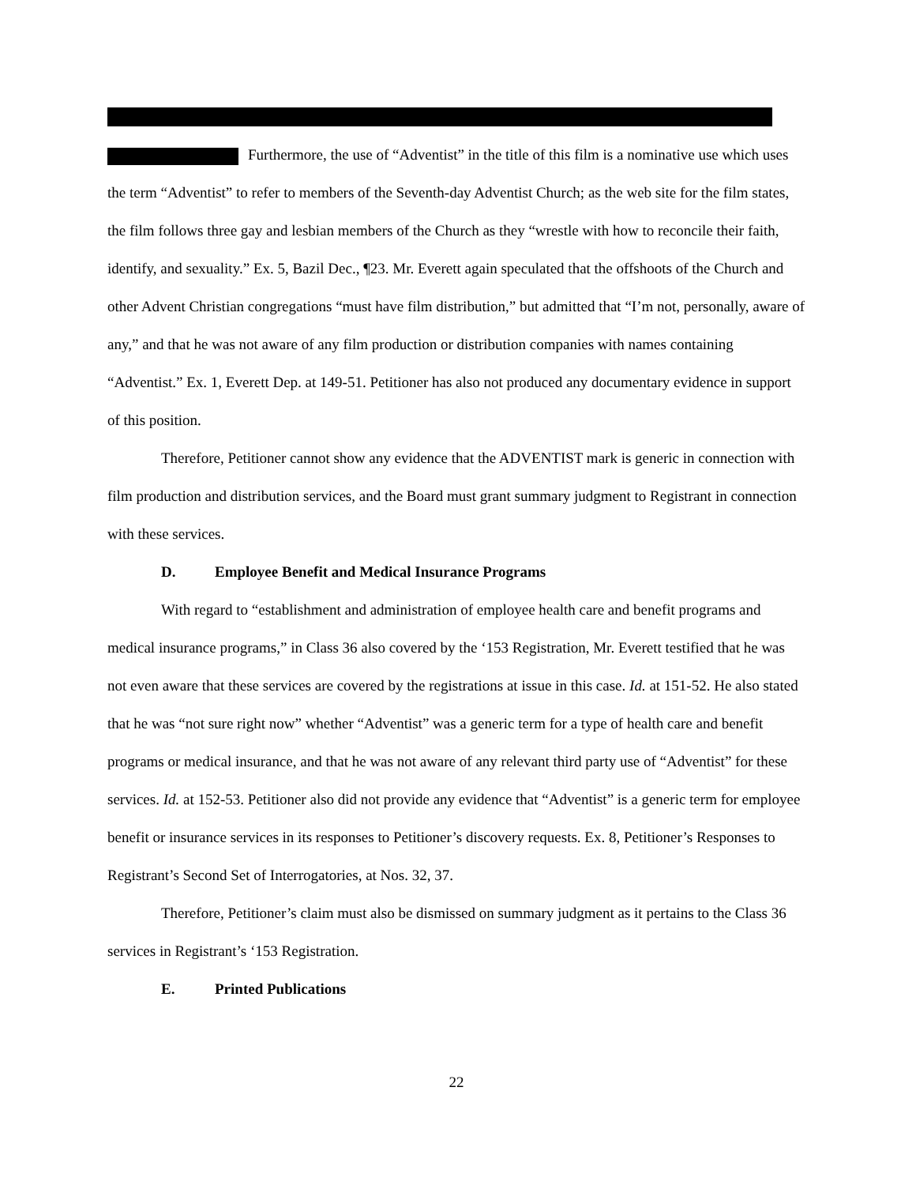Furthermore, the use of “Adventist” in the title of this film is a nominative use which uses the term “Adventist” to refer to members of the Seventh-day Adventist Church; as the web site for the film states, the film follows three gay and lesbian members of the Church as they “wrestle with how to reconcile their faith, identify, and sexuality.” Ex. 5, Bazil Dec., ¶23. Mr. Everett again speculated that the offshoots of the Church and other Advent Christian congregations “must have film distribution,” but admitted that “I’m not, personally, aware of any,” and that he was not aware of any film production or distribution companies with names containing “Adventist.” Ex. 1, Everett Dep. at 149-51. Petitioner has also not produced any documentary evidence in support of this position.
Therefore, Petitioner cannot show any evidence that the ADVENTIST mark is generic in connection with film production and distribution services, and the Board must grant summary judgment to Registrant in connection with these services.
D. Employee Benefit and Medical Insurance Programs
With regard to “establishment and administration of employee health care and benefit programs and medical insurance programs,” in Class 36 also covered by the ‘153 Registration, Mr. Everett testified that he was not even aware that these services are covered by the registrations at issue in this case. Id. at 151-52. He also stated that he was “not sure right now” whether “Adventist” was a generic term for a type of health care and benefit programs or medical insurance, and that he was not aware of any relevant third party use of “Adventist” for these services. Id. at 152-53. Petitioner also did not provide any evidence that “Adventist” is a generic term for employee benefit or insurance services in its responses to Petitioner’s discovery requests. Ex. 8, Petitioner’s Responses to Registrant’s Second Set of Interrogatories, at Nos. 32, 37.
Therefore, Petitioner’s claim must also be dismissed on summary judgment as it pertains to the Class 36 services in Registrant’s ‘153 Registration.
E. Printed Publications
22